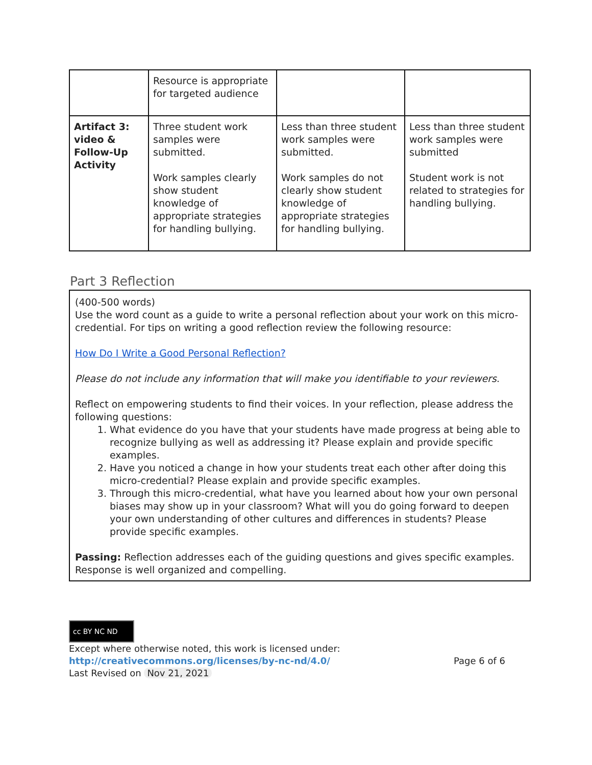| | Resource is appropriate for targeted audience | | |
| Artifact 3: video & Follow-Up Activity | Three student work samples were submitted. Work samples clearly show student knowledge of appropriate strategies for handling bullying. | Less than three student work samples were submitted. Work samples do not clearly show student knowledge of appropriate strategies for handling bullying. | Less than three student work samples were submitted Student work is not related to strategies for handling bullying. |
Part 3 Reflection
(400-500 words)
Use the word count as a guide to write a personal reflection about your work on this micro-credential. For tips on writing a good reflection review the following resource:
How Do I Write a Good Personal Reflection?
Please do not include any information that will make you identifiable to your reviewers.
Reflect on empowering students to find their voices. In your reflection, please address the following questions:
1. What evidence do you have that your students have made progress at being able to recognize bullying as well as addressing it? Please explain and provide specific examples.
2. Have you noticed a change in how your students treat each other after doing this micro-credential? Please explain and provide specific examples.
3. Through this micro-credential, what have you learned about how your own personal biases may show up in your classroom? What will you do going forward to deepen your own understanding of other cultures and differences in students? Please provide specific examples.
Passing: Reflection addresses each of the guiding questions and gives specific examples. Response is well organized and compelling.
cc BY NC ND
Except where otherwise noted, this work is licensed under:
http://creativecommons.org/licenses/by-nc-nd/4.0/ Page 6 of 6
Last Revised on Nov 21, 2021